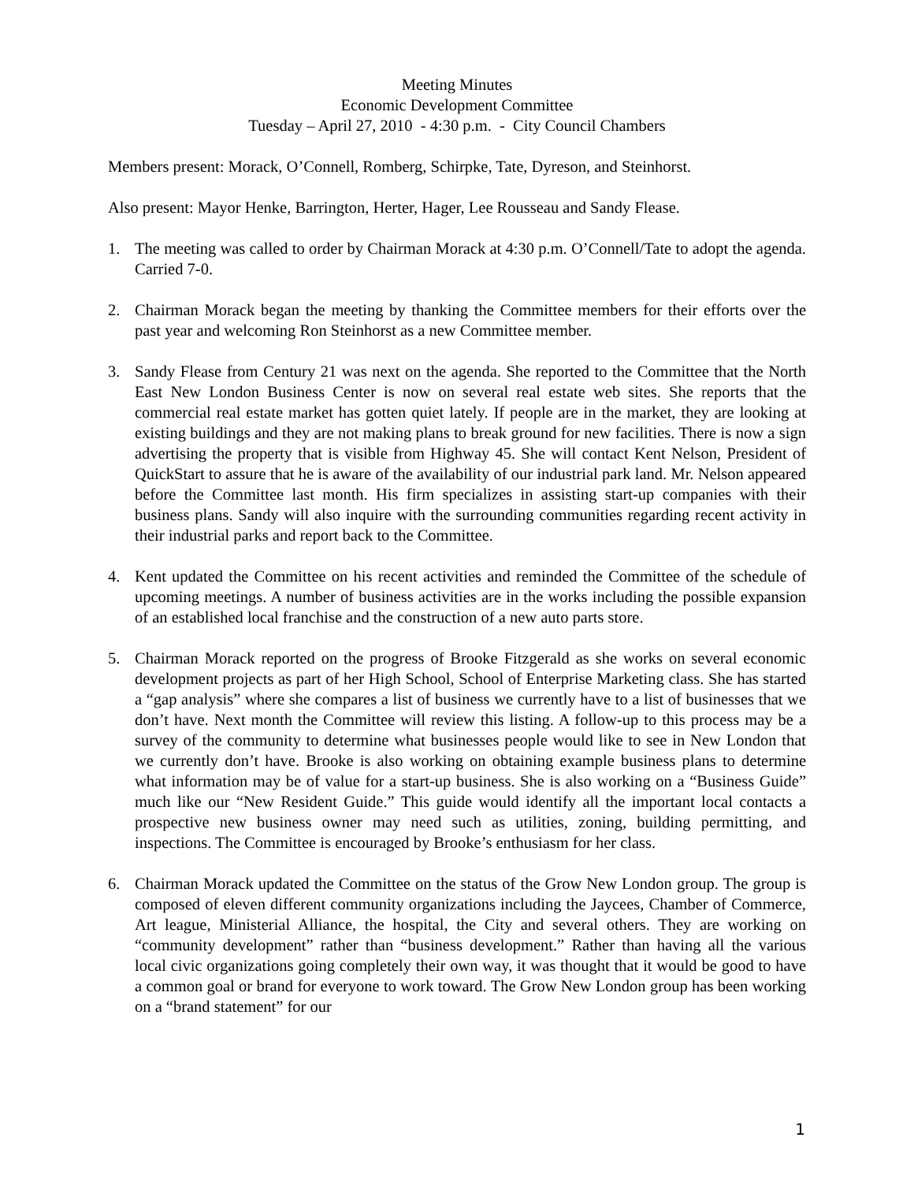Meeting Minutes
Economic Development Committee
Tuesday – April 27, 2010 - 4:30 p.m. - City Council Chambers
Members present: Morack, O’Connell, Romberg, Schirpke, Tate, Dyreson, and Steinhorst.
Also present: Mayor Henke, Barrington, Herter, Hager, Lee Rousseau and Sandy Flease.
1. The meeting was called to order by Chairman Morack at 4:30 p.m. O’Connell/Tate to adopt the agenda. Carried 7-0.
2. Chairman Morack began the meeting by thanking the Committee members for their efforts over the past year and welcoming Ron Steinhorst as a new Committee member.
3. Sandy Flease from Century 21 was next on the agenda. She reported to the Committee that the North East New London Business Center is now on several real estate web sites. She reports that the commercial real estate market has gotten quiet lately. If people are in the market, they are looking at existing buildings and they are not making plans to break ground for new facilities. There is now a sign advertising the property that is visible from Highway 45. She will contact Kent Nelson, President of QuickStart to assure that he is aware of the availability of our industrial park land. Mr. Nelson appeared before the Committee last month. His firm specializes in assisting start-up companies with their business plans. Sandy will also inquire with the surrounding communities regarding recent activity in their industrial parks and report back to the Committee.
4. Kent updated the Committee on his recent activities and reminded the Committee of the schedule of upcoming meetings. A number of business activities are in the works including the possible expansion of an established local franchise and the construction of a new auto parts store.
5. Chairman Morack reported on the progress of Brooke Fitzgerald as she works on several economic development projects as part of her High School, School of Enterprise Marketing class. She has started a “gap analysis” where she compares a list of business we currently have to a list of businesses that we don’t have. Next month the Committee will review this listing. A follow-up to this process may be a survey of the community to determine what businesses people would like to see in New London that we currently don’t have. Brooke is also working on obtaining example business plans to determine what information may be of value for a start-up business. She is also working on a “Business Guide” much like our “New Resident Guide.” This guide would identify all the important local contacts a prospective new business owner may need such as utilities, zoning, building permitting, and inspections. The Committee is encouraged by Brooke’s enthusiasm for her class.
6. Chairman Morack updated the Committee on the status of the Grow New London group. The group is composed of eleven different community organizations including the Jaycees, Chamber of Commerce, Art league, Ministerial Alliance, the hospital, the City and several others. They are working on “community development” rather than “business development.” Rather than having all the various local civic organizations going completely their own way, it was thought that it would be good to have a common goal or brand for everyone to work toward. The Grow New London group has been working on a “brand statement” for our
1